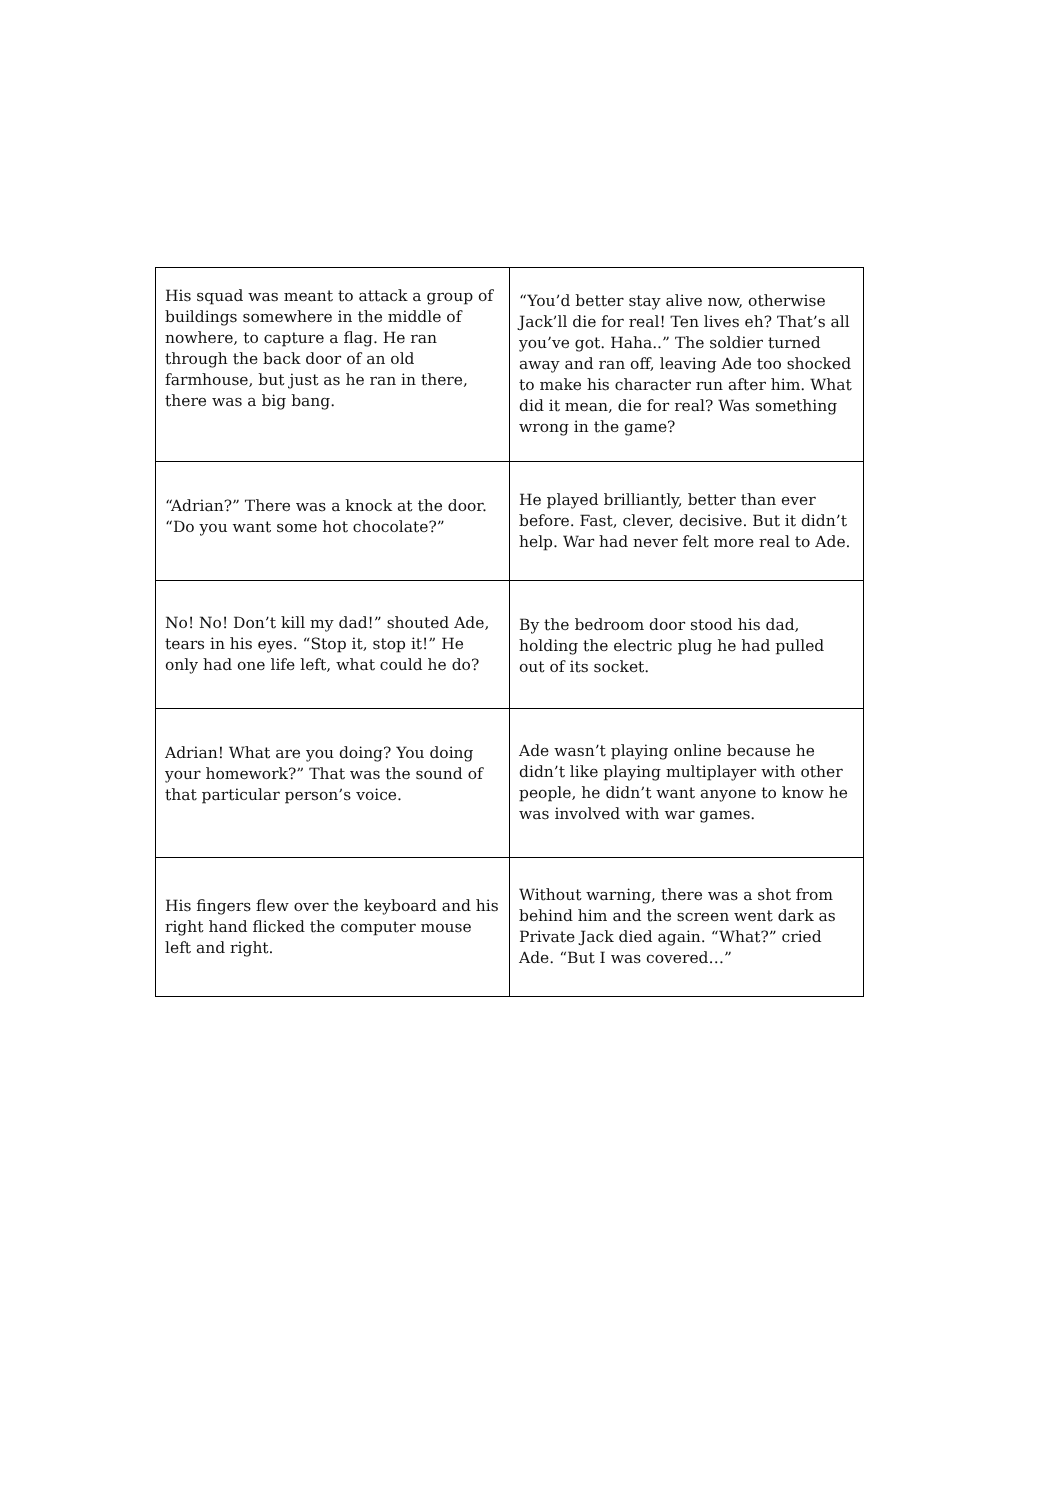| His squad was meant to attack a group of buildings somewhere in the middle of nowhere, to capture a flag. He ran through the back door of an old farmhouse, but just as he ran in there, there was a big bang. | “You’d better stay alive now, otherwise Jack’ll die for real! Ten lives eh? That’s all you’ve got. Haha..” The soldier turned away and ran off, leaving Ade too shocked to make his character run after him. What did it mean, die for real? Was something wrong in the game? |
| “Adrian?” There was a knock at the door. “Do you want some hot chocolate?” | He played brilliantly, better than ever before. Fast, clever, decisive. But it didn’t help. War had never felt more real to Ade. |
| No! No! Don’t kill my dad!” shouted Ade, tears in his eyes. “Stop it, stop it!” He only had one life left, what could he do? | By the bedroom door stood his dad, holding the electric plug he had pulled out of its socket. |
| Adrian! What are you doing? You doing your homework?” That was the sound of that particular person’s voice. | Ade wasn’t playing online because he didn’t like playing multiplayer with other people, he didn’t want anyone to know he was involved with war games. |
| His fingers flew over the keyboard and his right hand flicked the computer mouse left and right. | Without warning, there was a shot from behind him and the screen went dark as Private Jack died again. “What?” cried Ade. “But I was covered…” |